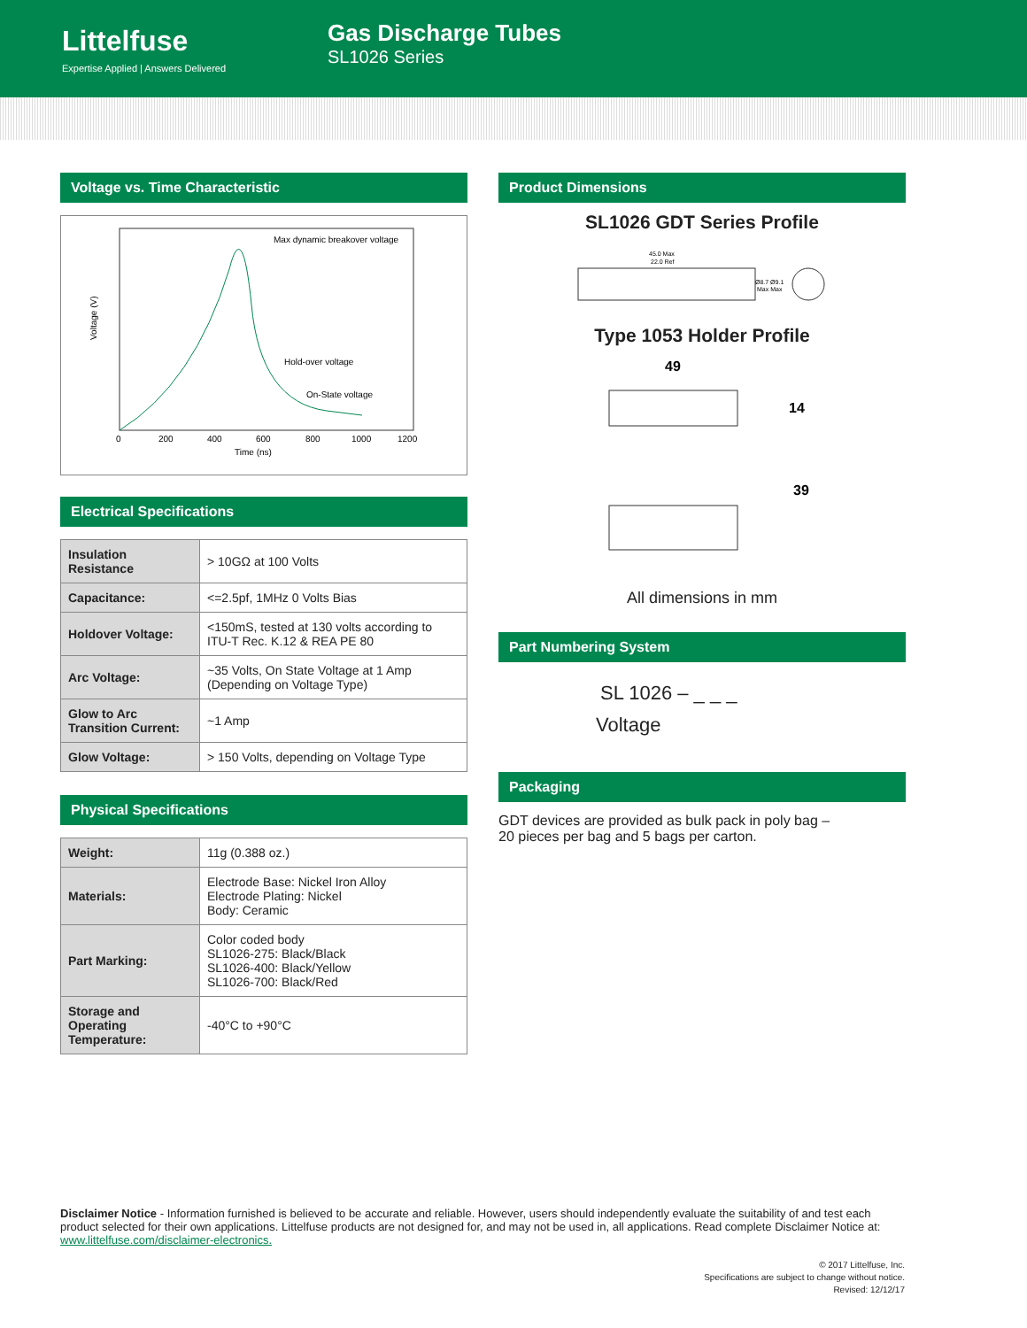Littelfuse
Expertise Applied | Answers Delivered
Gas Discharge Tubes
SL1026 Series
Voltage vs. Time Characteristic
Voltage (V)
Max dynamic breakover voltage
Hold-over voltage
On-State voltage
0
200
400
600
800
1000
1200
Time (ns)
Electrical Specifications
| Insulation Resistance | > 10GΩ at 100 Volts |
| Capacitance: | <=2.5pf, 1MHz 0 Volts Bias |
| Holdover Voltage: | <150mS, tested at 130 volts according to ITU-T Rec. K.12 & REA PE 80 |
| Arc Voltage: | ~35 Volts, On State Voltage at 1 Amp (Depending on Voltage Type) |
| Glow to Arc Transition Current: | ~1 Amp |
| Glow Voltage: | > 150 Volts, depending on Voltage Type |
Physical Specifications
| Weight: | 11g (0.388 oz.) |
| Materials: | Electrode Base: Nickel Iron Alloy Electrode Plating: Nickel Body: Ceramic |
| Part Marking: | Color coded body SL1026-275: Black/Black SL1026-400: Black/Yellow SL1026-700: Black/Red |
| Storage and Operating Temperature: | -40°C to +90°C |
Product Dimensions
SL1026 GDT Series Profile
45.0 Max
22.0 Ref
Ø8.7 Ø9.1
Max Max
Type 1053 Holder Profile
49
14
39
All dimensions in mm
Part Numbering System
SL 1026 – _ _ _
Voltage
Packaging
GDT devices are provided as bulk pack in poly bag –
20 pieces per bag and 5 bags per carton.
Disclaimer Notice - Information furnished is believed to be accurate and reliable. However, users should independently evaluate the suitability of and test each product selected for their own applications. Littelfuse products are not designed for, and may not be used in, all applications. Read complete Disclaimer Notice at: www.littelfuse.com/disclaimer-electronics.
© 2017 Littelfuse, Inc.
Specifications are subject to change without notice.
Revised: 12/12/17